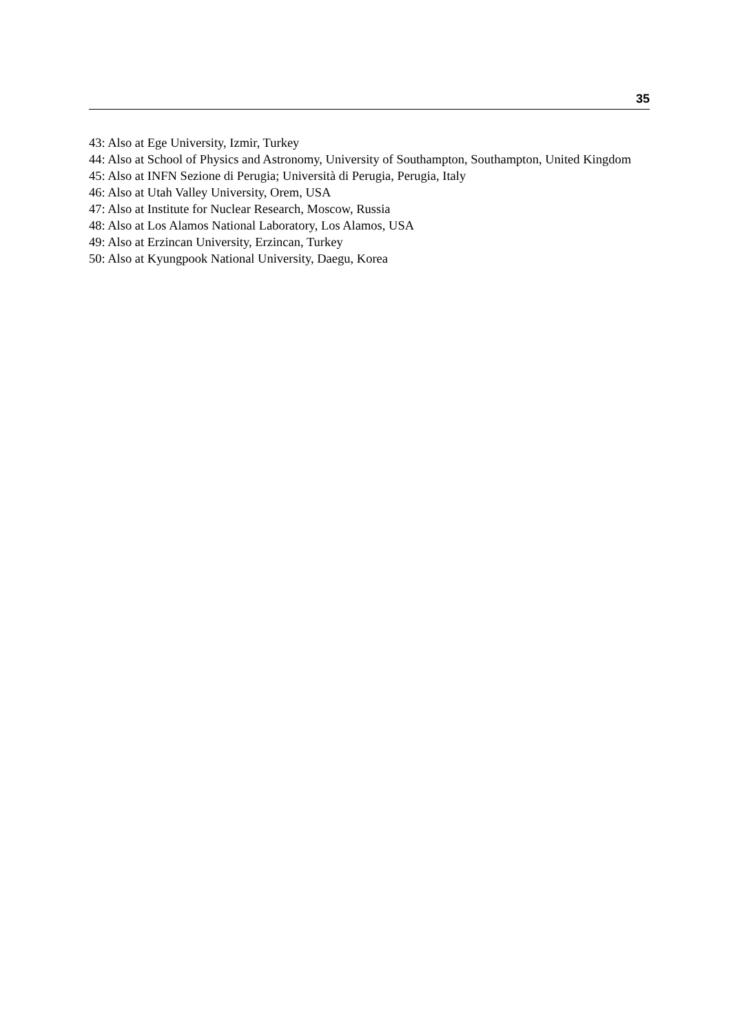35
43: Also at Ege University, Izmir, Turkey
44: Also at School of Physics and Astronomy, University of Southampton, Southampton, United Kingdom
45: Also at INFN Sezione di Perugia; Università di Perugia, Perugia, Italy
46: Also at Utah Valley University, Orem, USA
47: Also at Institute for Nuclear Research, Moscow, Russia
48: Also at Los Alamos National Laboratory, Los Alamos, USA
49: Also at Erzincan University, Erzincan, Turkey
50: Also at Kyungpook National University, Daegu, Korea